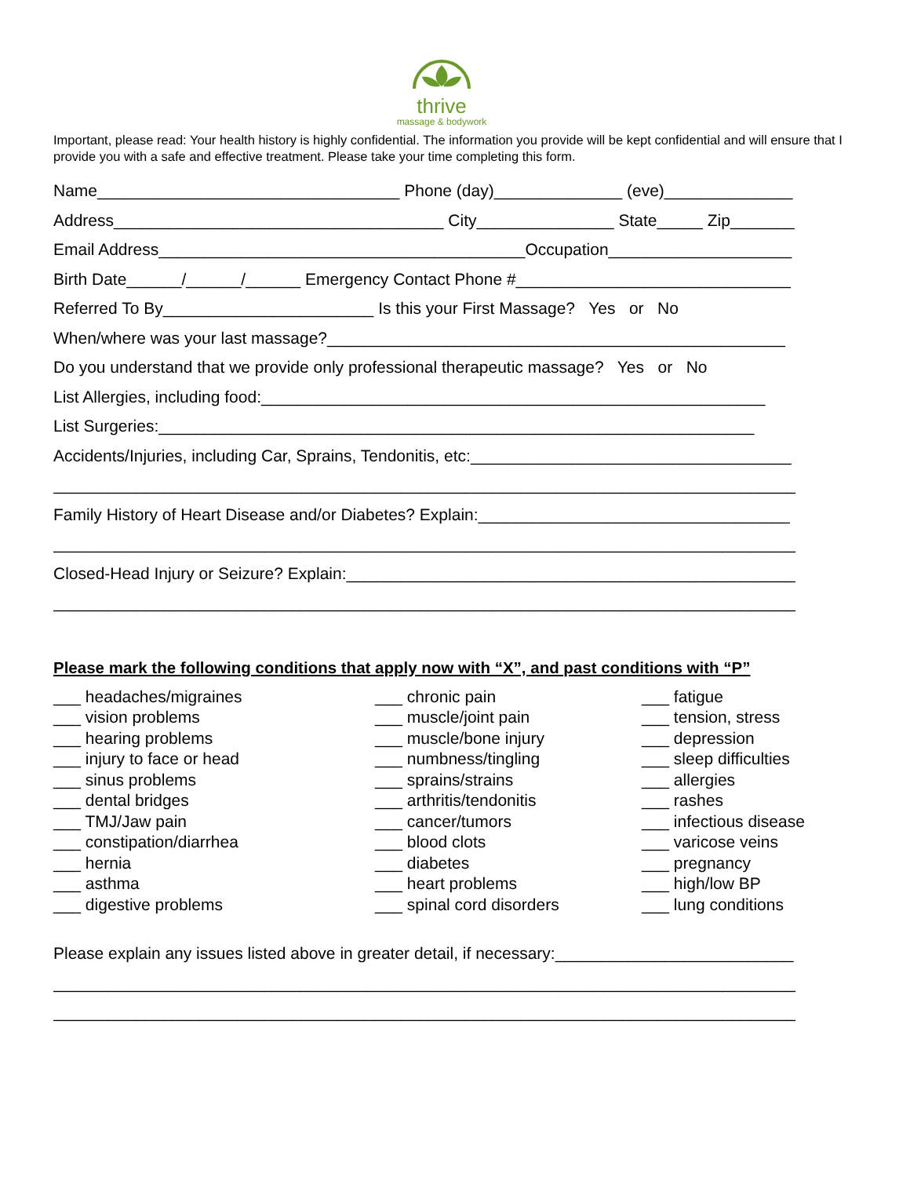thrive
massage & bodywork
Important, please read: Your health history is highly confidential. The information you provide will be kept confidential and will ensure that I provide you with a safe and effective treatment. Please take your time completing this form.
Name_________________________________ Phone (day)______________ (eve)______________
Address____________________________________ City_______________ State_____ Zip_______
Email Address________________________________________Occupation____________________
Birth Date______/______/______ Emergency Contact Phone #______________________________
Referred To By_______________________ Is this your First Massage? Yes or No
When/where was your last massage?__________________________________________________
Do you understand that we provide only professional therapeutic massage? Yes or No
List Allergies, including food:_______________________________________________________
List Surgeries:_________________________________________________________________
Accidents/Injuries, including Car, Sprains, Tendonitis, etc:___________________________________
_________________________________________________________________________________
Family History of Heart Disease and/or Diabetes? Explain:__________________________________
_________________________________________________________________________________
Closed-Head Injury or Seizure? Explain:_________________________________________________
_________________________________________________________________________________
Please mark the following conditions that apply now with “X”, and past conditions with “P”
___ headaches/migraines
___ vision problems
___ hearing problems
___ injury to face or head
___ sinus problems
___ dental bridges
___ TMJ/Jaw pain
___ constipation/diarrhea
___ hernia
___ asthma
___ digestive problems
___ chronic pain
___ muscle/joint pain
___ muscle/bone injury
___ numbness/tingling
___ sprains/strains
___ arthritis/tendonitis
___ cancer/tumors
___ blood clots
___ diabetes
___ heart problems
___ spinal cord disorders
___ fatigue
___ tension, stress
___ depression
___ sleep difficulties
___ allergies
___ rashes
___ infectious disease
___ varicose veins
___ pregnancy
___ high/low BP
___ lung conditions
Please explain any issues listed above in greater detail, if necessary:__________________________
_________________________________________________________________________________
_________________________________________________________________________________